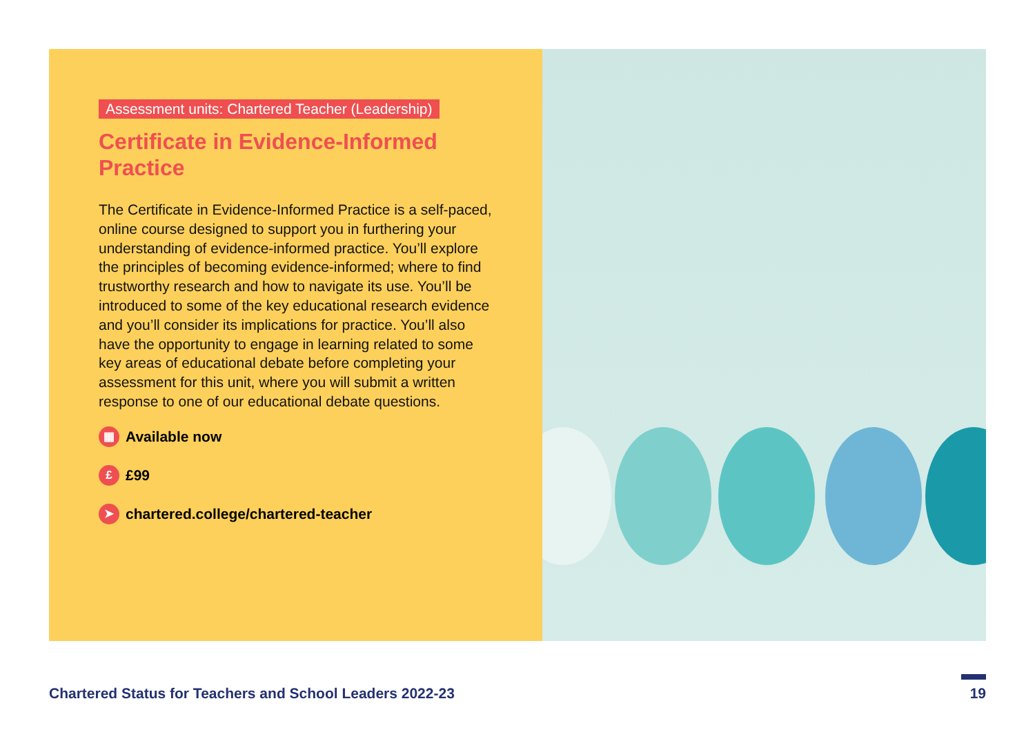Assessment units: Chartered Teacher (Leadership)
Certificate in Evidence-Informed Practice
The Certificate in Evidence-Informed Practice is a self-paced, online course designed to support you in furthering your understanding of evidence-informed practice. You’ll explore the principles of becoming evidence-informed; where to find trustworthy research and how to navigate its use. You’ll be introduced to some of the key educational research evidence and you’ll consider its implications for practice. You’ll also have the opportunity to engage in learning related to some key areas of educational debate before completing your assessment for this unit, where you will submit a written response to one of our educational debate questions.
▦ Available now
£ £99
➤ chartered.college/chartered-teacher
Chartered Status for Teachers and School Leaders 2022-23 19